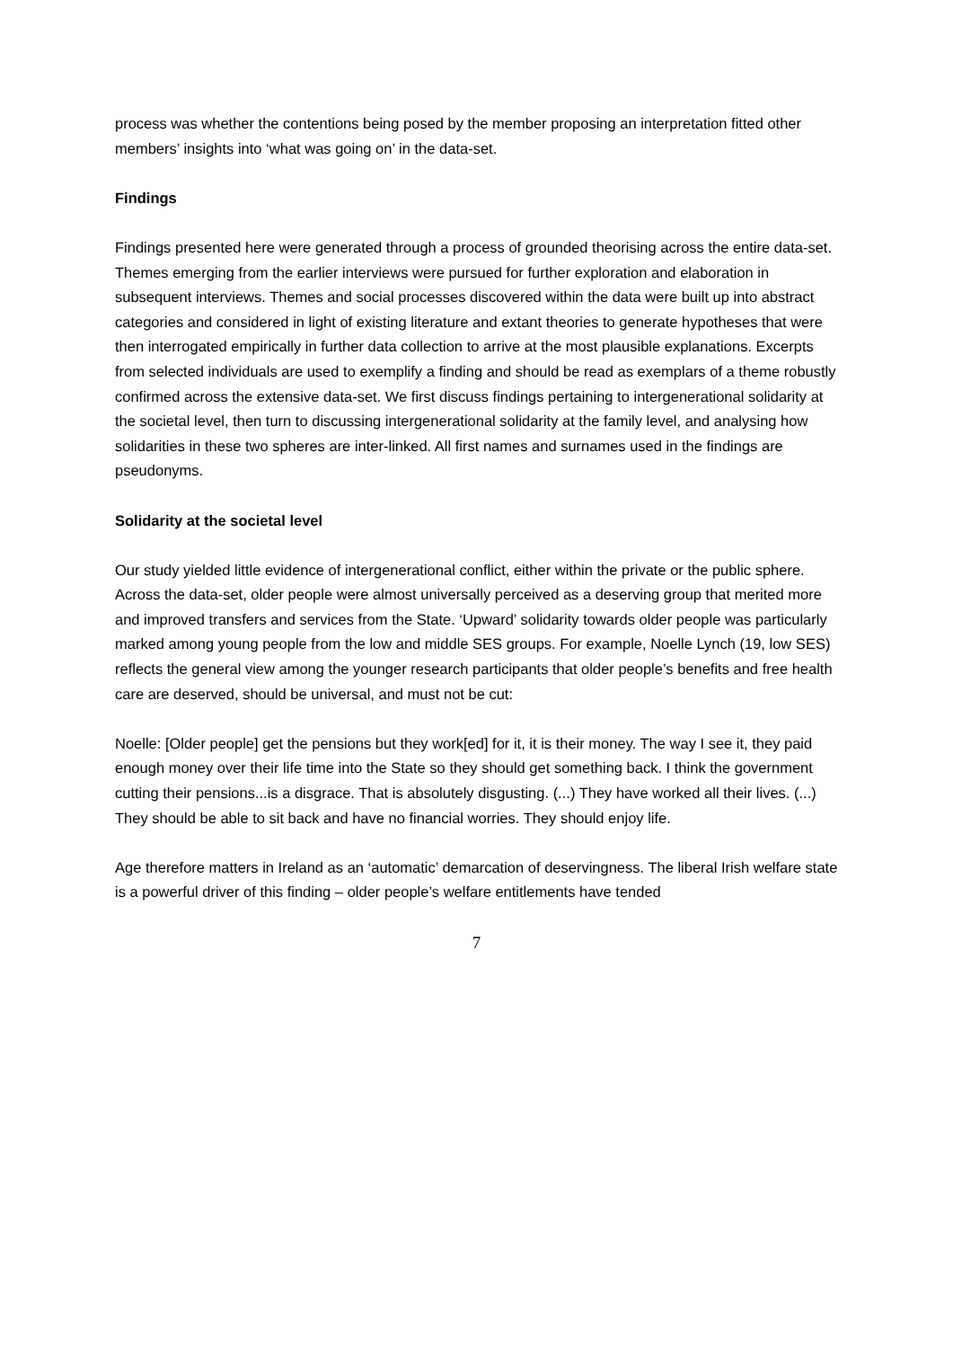process was whether the contentions being posed by the member proposing an interpretation fitted other members’ insights into ‘what was going on’ in the data-set.
Findings
Findings presented here were generated through a process of grounded theorising across the entire data-set. Themes emerging from the earlier interviews were pursued for further exploration and elaboration in subsequent interviews. Themes and social processes discovered within the data were built up into abstract categories and considered in light of existing literature and extant theories to generate hypotheses that were then interrogated empirically in further data collection to arrive at the most plausible explanations. Excerpts from selected individuals are used to exemplify a finding and should be read as exemplars of a theme robustly confirmed across the extensive data-set. We first discuss findings pertaining to intergenerational solidarity at the societal level, then turn to discussing intergenerational solidarity at the family level, and analysing how solidarities in these two spheres are inter-linked. All first names and surnames used in the findings are pseudonyms.
Solidarity at the societal level
Our study yielded little evidence of intergenerational conflict, either within the private or the public sphere. Across the data-set, older people were almost universally perceived as a deserving group that merited more and improved transfers and services from the State. ‘Upward’ solidarity towards older people was particularly marked among young people from the low and middle SES groups. For example, Noelle Lynch (19, low SES) reflects the general view among the younger research participants that older people’s benefits and free health care are deserved, should be universal, and must not be cut:
Noelle: [Older people] get the pensions but they work[ed] for it, it is their money. The way I see it, they paid enough money over their life time into the State so they should get something back. I think the government cutting their pensions...is a disgrace. That is absolutely disgusting. (...) They have worked all their lives. (...) They should be able to sit back and have no financial worries. They should enjoy life.
Age therefore matters in Ireland as an ‘automatic’ demarcation of deservingness. The liberal Irish welfare state is a powerful driver of this finding – older people’s welfare entitlements have tended
7